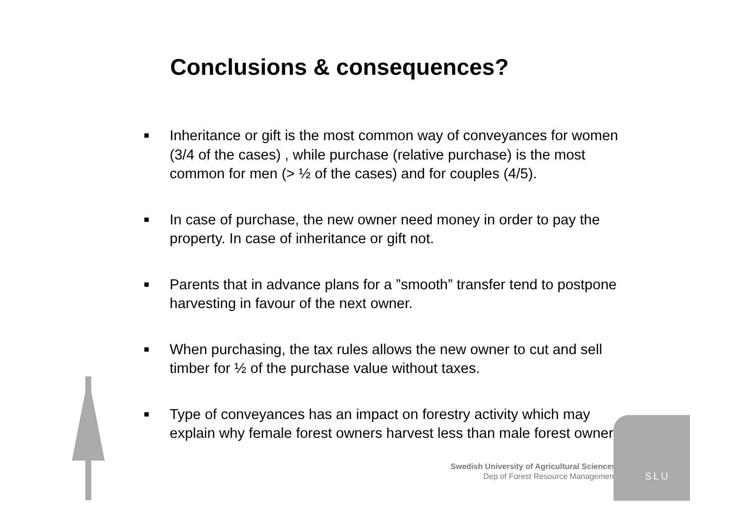Conclusions & consequences?
■ Inheritance or gift is the most common way of conveyances for women (3/4 of the cases) , while purchase (relative purchase) is the most common for men (> ½ of the cases) and for couples (4/5).
■ In case of purchase, the new owner need money in order to pay the property. In case of inheritance or gift not.
■ Parents that in advance plans for a ”smooth” transfer tend to postpone harvesting in favour of the next owner.
■ When purchasing, the tax rules allows the new owner to cut and sell timber for ½ of the purchase value without taxes.
■ Type of conveyances has an impact on forestry activity which may explain why female forest owners harvest less than male forest owners
Swedish University of Agricultural Sciences
Dep of Forest Resource Management
SLU